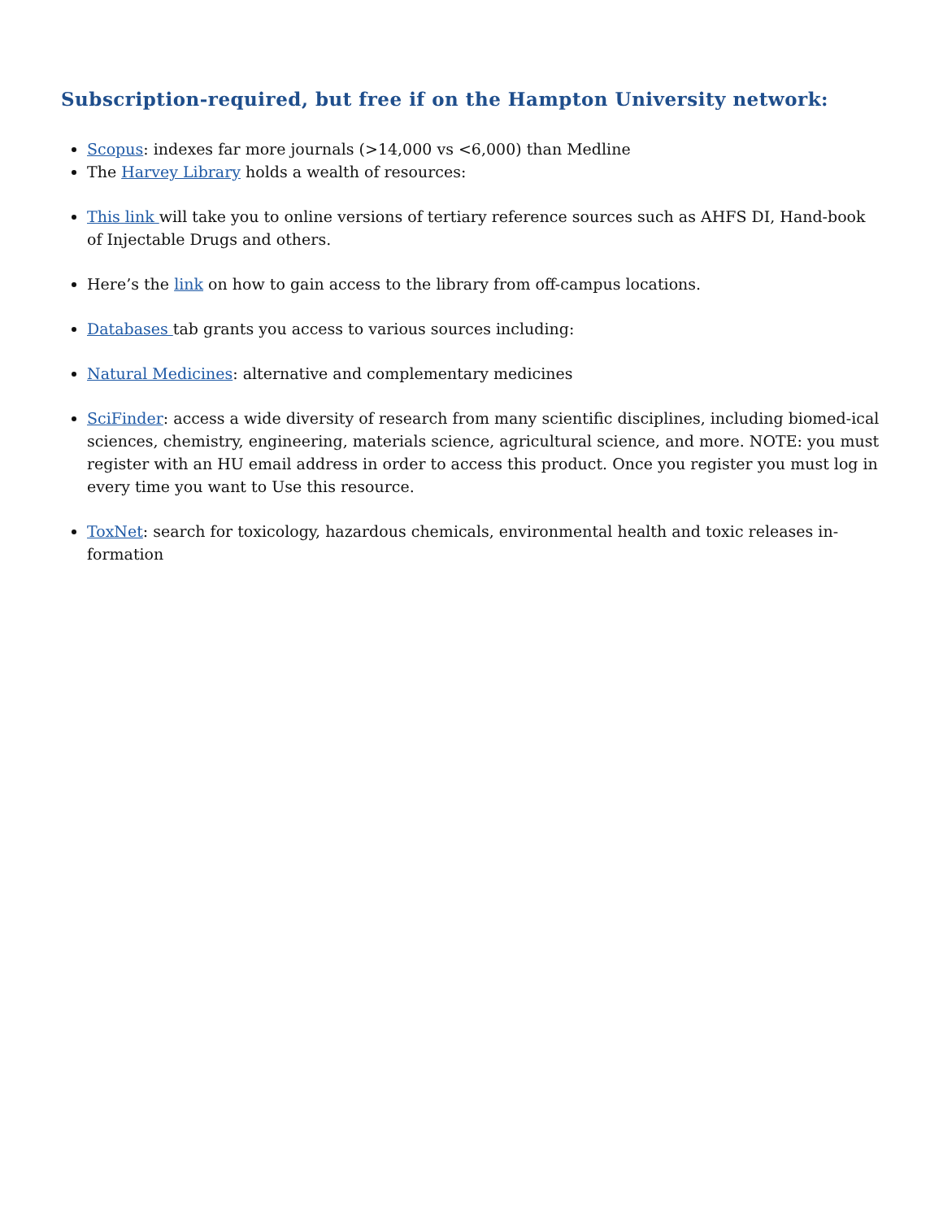Subscription-required, but free if on the Hampton University network:
Scopus: indexes far more journals (>14,000 vs <6,000) than Medline
The Harvey Library holds a wealth of resources:
This link will take you to online versions of tertiary reference sources such as AHFS DI, Hand-book of Injectable Drugs and others.
Here’s the link on how to gain access to the library from off-campus locations.
Databases tab grants you access to various sources including:
Natural Medicines: alternative and complementary medicines
SciFinder: access a wide diversity of research from many scientific disciplines, including biomed-ical sciences, chemistry, engineering, materials science, agricultural science, and more. NOTE: you must register with an HU email address in order to access this product. Once you register you must log in every time you want to Use this resource.
ToxNet: search for toxicology, hazardous chemicals, environmental health and toxic releases in-formation